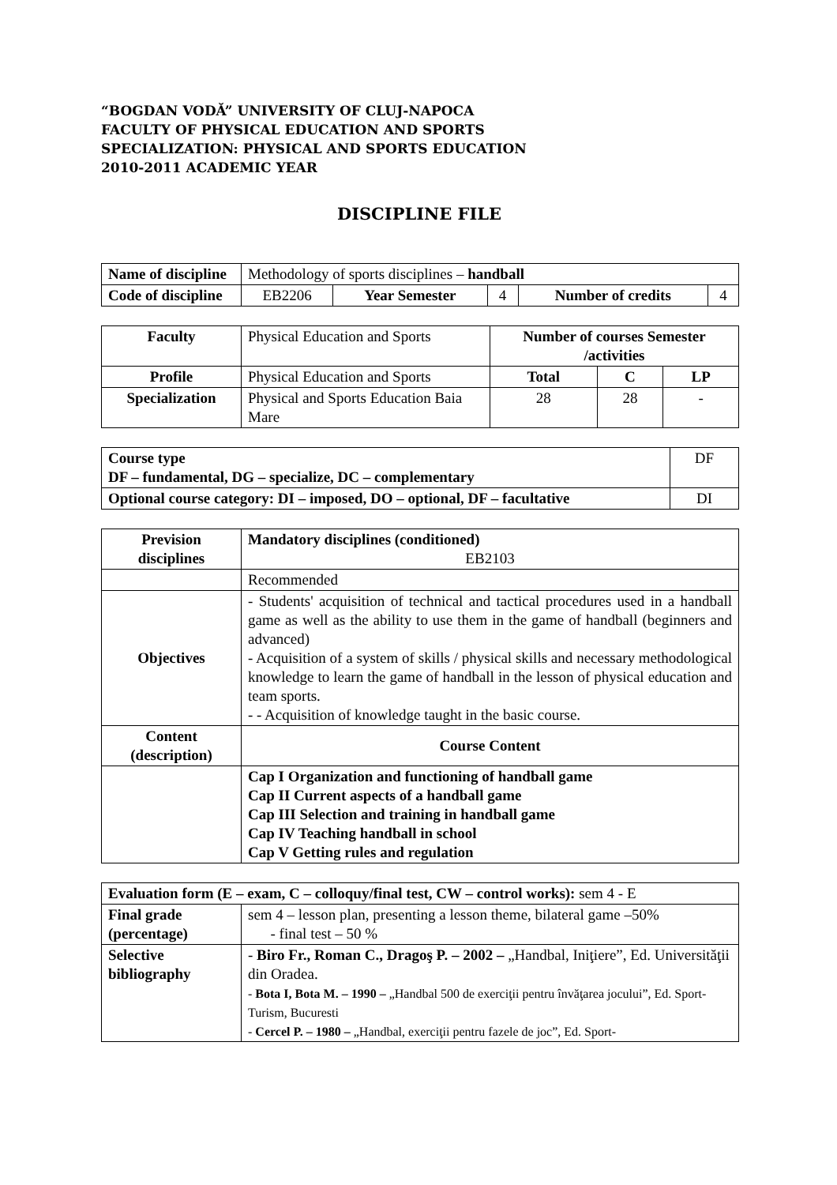“BOGDAN VODĂ” UNIVERSITY OF CLUJ-NAPOCA
FACULTY OF PHYSICAL EDUCATION AND SPORTS
SPECIALIZATION: PHYSICAL AND SPORTS EDUCATION
2010-2011 ACADEMIC YEAR
DISCIPLINE FILE
| Name of discipline | Methodology of sports disciplines – handball | | | | |
| Code of discipline | EB2206 | Year Semester | 4 | Number of credits | 4 |
| Faculty | Physical Education and Sports | Number of courses Semester /activities | | |
| Profile | Physical Education and Sports | Total | C | LP |
| Specialization | Physical and Sports Education Baia Mare | 28 | 28 | - |
| Course type DF – fundamental, DG – specialize, DC – complementary | DF |
| Optional course category: DI – imposed, DO – optional, DF – facultative | DI |
| Prevision disciplines | Mandatory disciplines (conditioned) EB2103 |
| | Recommended |
| Objectives | - Students' acquisition of technical and tactical procedures used in a handball game as well as the ability to use them in the game of handball (beginners and advanced) - Acquisition of a system of skills / physical skills and necessary methodological knowledge to learn the game of handball in the lesson of physical education and team sports. - - Acquisition of knowledge taught in the basic course. |
| Content (description) | Course Content |
| | Cap I Organization and functioning of handball game Cap II Current aspects of a handball game Cap III Selection and training in handball game Cap IV Teaching handball in school Cap V Getting rules and regulation |
| Evaluation form (E – exam, C – colloquy/final test, CW – control works): sem 4 - E | |
| Final grade (percentage) | sem 4 – lesson plan, presenting a lesson theme, bilateral game –50% - final test – 50 % |
| Selective bibliography | - Biro Fr., Roman C., Dragoş P. – 2002 – „Handbal, Iniţiere”, Ed. Universităţii din Oradea. - Bota I, Bota M. – 1990 – „Handbal 500 de exerciţii pentru învăţarea jocului”, Ed. Sport-Turism, Bucuresti - Cercel P. – 1980 – „Handbal, exerciţii pentru fazele de joc”, Ed. Sport- |